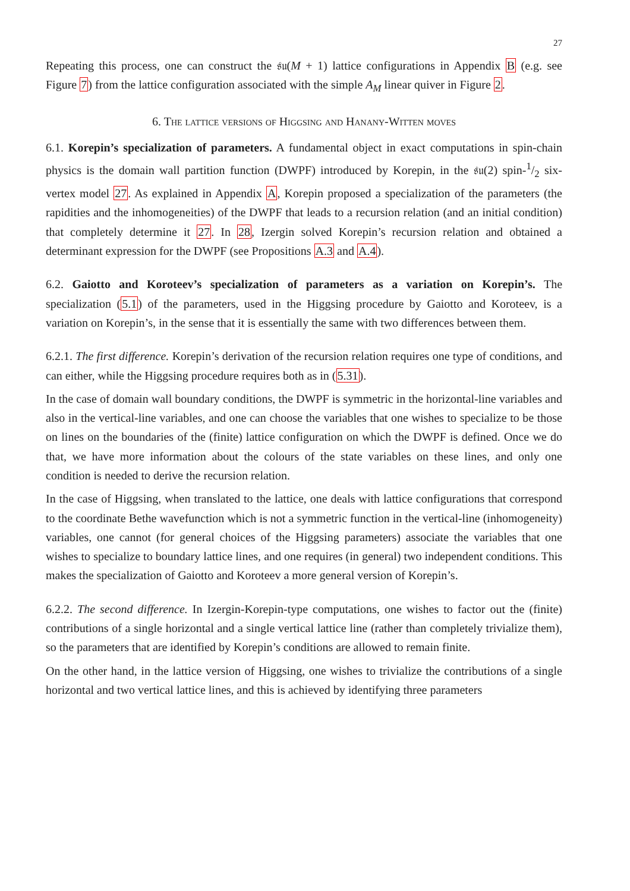27
Repeating this process, one can construct the 𝔰𝔲(M + 1) lattice configurations in Appendix B (e.g. see Figure 7) from the lattice configuration associated with the simple A<sub>M</sub> linear quiver in Figure 2.
6. The lattice versions of Higgsing and Hanany-Witten moves
6.1. Korepin’s specialization of parameters. A fundamental object in exact computations in spin-chain physics is the domain wall partition function (DWPF) introduced by Korepin, in the 𝔰𝔲(2) spin-1/2 six-vertex model 27. As explained in Appendix A, Korepin proposed a specialization of the parameters (the rapidities and the inhomogeneities) of the DWPF that leads to a recursion relation (and an initial condition) that completely determine it 27. In 28, Izergin solved Korepin’s recursion relation and obtained a determinant expression for the DWPF (see Propositions A.3 and A.4).
6.2. Gaiotto and Koroteev’s specialization of parameters as a variation on Korepin’s. The specialization (5.1) of the parameters, used in the Higgsing procedure by Gaiotto and Koroteev, is a variation on Korepin’s, in the sense that it is essentially the same with two differences between them.
6.2.1. The first difference. Korepin’s derivation of the recursion relation requires one type of conditions, and can either, while the Higgsing procedure requires both as in (5.31).
In the case of domain wall boundary conditions, the DWPF is symmetric in the horizontal-line variables and also in the vertical-line variables, and one can choose the variables that one wishes to specialize to be those on lines on the boundaries of the (finite) lattice configuration on which the DWPF is defined. Once we do that, we have more information about the colours of the state variables on these lines, and only one condition is needed to derive the recursion relation.
In the case of Higgsing, when translated to the lattice, one deals with lattice configurations that correspond to the coordinate Bethe wavefunction which is not a symmetric function in the vertical-line (inhomogeneity) variables, one cannot (for general choices of the Higgsing parameters) associate the variables that one wishes to specialize to boundary lattice lines, and one requires (in general) two independent conditions. This makes the specialization of Gaiotto and Koroteev a more general version of Korepin’s.
6.2.2. The second difference. In Izergin-Korepin-type computations, one wishes to factor out the (finite) contributions of a single horizontal and a single vertical lattice line (rather than completely trivialize them), so the parameters that are identified by Korepin’s conditions are allowed to remain finite.
On the other hand, in the lattice version of Higgsing, one wishes to trivialize the contributions of a single horizontal and two vertical lattice lines, and this is achieved by identifying three parameters